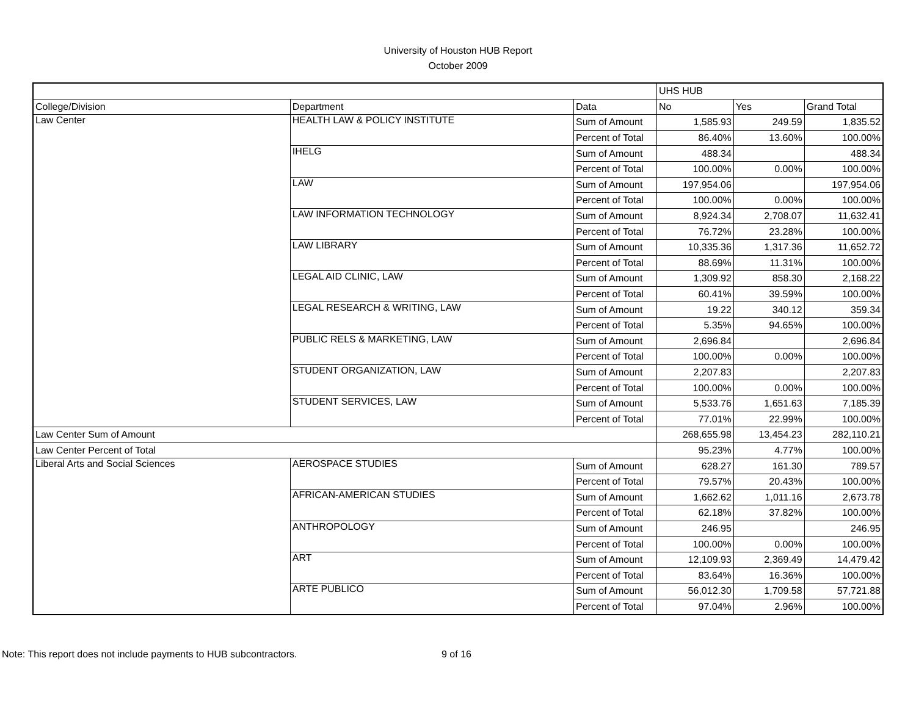University of Houston HUB Report
October 2009
| | | | UHS HUB | | |
| --- | --- | --- | --- | --- | --- |
| College/Division | Department | Data | No | Yes | Grand Total |
| Law Center | HEALTH LAW & POLICY INSTITUTE | Sum of Amount | 1,585.93 | 249.59 | 1,835.52 |
| | | Percent of Total | 86.40% | 13.60% | 100.00% |
| | IHELG | Sum of Amount | 488.34 | | 488.34 |
| | | Percent of Total | 100.00% | 0.00% | 100.00% |
| | LAW | Sum of Amount | 197,954.06 | | 197,954.06 |
| | | Percent of Total | 100.00% | 0.00% | 100.00% |
| | LAW INFORMATION TECHNOLOGY | Sum of Amount | 8,924.34 | 2,708.07 | 11,632.41 |
| | | Percent of Total | 76.72% | 23.28% | 100.00% |
| | LAW LIBRARY | Sum of Amount | 10,335.36 | 1,317.36 | 11,652.72 |
| | | Percent of Total | 88.69% | 11.31% | 100.00% |
| | LEGAL AID CLINIC, LAW | Sum of Amount | 1,309.92 | 858.30 | 2,168.22 |
| | | Percent of Total | 60.41% | 39.59% | 100.00% |
| | LEGAL RESEARCH & WRITING, LAW | Sum of Amount | 19.22 | 340.12 | 359.34 |
| | | Percent of Total | 5.35% | 94.65% | 100.00% |
| | PUBLIC RELS & MARKETING, LAW | Sum of Amount | 2,696.84 | | 2,696.84 |
| | | Percent of Total | 100.00% | 0.00% | 100.00% |
| | STUDENT ORGANIZATION, LAW | Sum of Amount | 2,207.83 | | 2,207.83 |
| | | Percent of Total | 100.00% | 0.00% | 100.00% |
| | STUDENT SERVICES, LAW | Sum of Amount | 5,533.76 | 1,651.63 | 7,185.39 |
| | | Percent of Total | 77.01% | 22.99% | 100.00% |
| Law Center Sum of Amount | | | 268,655.98 | 13,454.23 | 282,110.21 |
| Law Center Percent of Total | | | 95.23% | 4.77% | 100.00% |
| Liberal Arts and Social Sciences | AEROSPACE STUDIES | Sum of Amount | 628.27 | 161.30 | 789.57 |
| | | Percent of Total | 79.57% | 20.43% | 100.00% |
| | AFRICAN-AMERICAN STUDIES | Sum of Amount | 1,662.62 | 1,011.16 | 2,673.78 |
| | | Percent of Total | 62.18% | 37.82% | 100.00% |
| | ANTHROPOLOGY | Sum of Amount | 246.95 | | 246.95 |
| | | Percent of Total | 100.00% | 0.00% | 100.00% |
| | ART | Sum of Amount | 12,109.93 | 2,369.49 | 14,479.42 |
| | | Percent of Total | 83.64% | 16.36% | 100.00% |
| | ARTE PUBLICO | Sum of Amount | 56,012.30 | 1,709.58 | 57,721.88 |
| | | Percent of Total | 97.04% | 2.96% | 100.00% |
Note: This report does not include payments to HUB subcontractors. 9 of 16